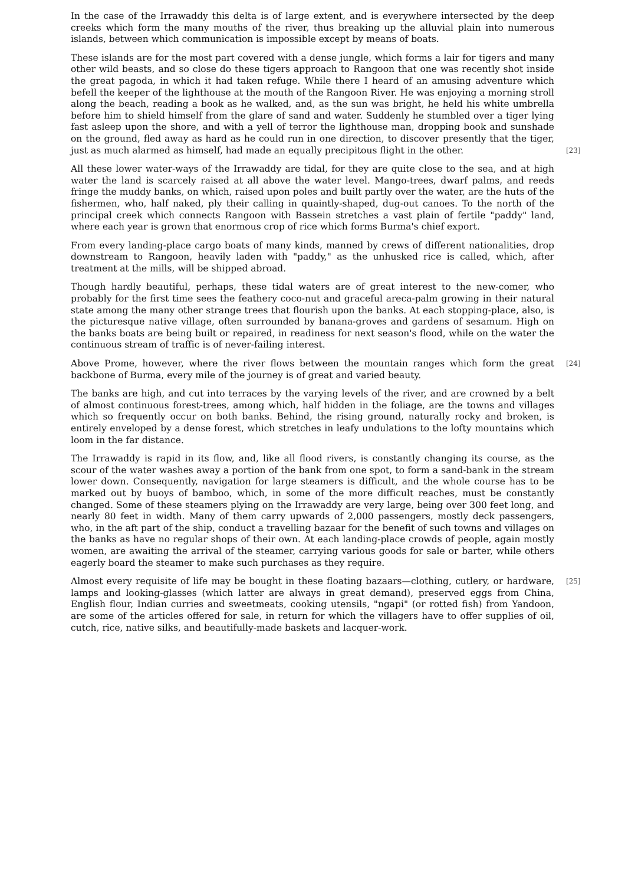In the case of the Irrawaddy this delta is of large extent, and is everywhere intersected by the deep creeks which form the many mouths of the river, thus breaking up the alluvial plain into numerous islands, between which communication is impossible except by means of boats.
These islands are for the most part covered with a dense jungle, which forms a lair for tigers and many other wild beasts, and so close do these tigers approach to Rangoon that one was recently shot inside the great pagoda, in which it had taken refuge. While there I heard of an amusing adventure which befell the keeper of the lighthouse at the mouth of the Rangoon River. He was enjoying a morning stroll along the beach, reading a book as he walked, and, as the sun was bright, he held his white umbrella before him to shield himself from the glare of sand and water. Suddenly he stumbled over a tiger lying fast asleep upon the shore, and with a yell of terror the lighthouse man, dropping book and sunshade on the ground, fled away as hard as he could run in one direction, to discover presently that the tiger, just as much alarmed as himself, had made an
[23]
equally precipitous flight in the other.
All these lower water-ways of the Irrawaddy are tidal, for they are quite close to the sea, and at high water the land is scarcely raised at all above the water level. Mango-trees, dwarf palms, and reeds fringe the muddy banks, on which, raised upon poles and built partly over the water, are the huts of the fishermen, who, half naked, ply their calling in quaintly-shaped, dug-out canoes. To the north of the principal creek which connects Rangoon with Bassein stretches a vast plain of fertile "paddy" land, where each year is grown that enormous crop of rice which forms Burma's chief export.
From every landing-place cargo boats of many kinds, manned by crews of different nationalities, drop downstream to Rangoon, heavily laden with "paddy," as the unhusked rice is called, which, after treatment at the mills, will be shipped abroad.
Though hardly beautiful, perhaps, these tidal waters are of great interest to the new-comer, who probably for the first time sees the feathery coco-nut and graceful areca-palm growing in their natural state among the many other strange trees that flourish upon the banks. At each stopping-place, also, is the picturesque native village, often surrounded by banana-groves and gardens of sesamum. High on the banks boats are being built or repaired, in readiness for next season's flood, while on the water the continuous stream of traffic is of never-failing interest.
[24] Above Prome, however, where the river flows between the mountain ranges which form the great backbone of Burma, every mile of the journey is of great and varied beauty.
The banks are high, and cut into terraces by the varying levels of the river, and are crowned by a belt of almost continuous forest-trees, among which, half hidden in the foliage, are the towns and villages which so frequently occur on both banks. Behind, the rising ground, naturally rocky and broken, is entirely enveloped by a dense forest, which stretches in leafy undulations to the lofty mountains which loom in the far distance.
The Irrawaddy is rapid in its flow, and, like all flood rivers, is constantly changing its course, as the scour of the water washes away a portion of the bank from one spot, to form a sand-bank in the stream lower down. Consequently, navigation for large steamers is difficult, and the whole course has to be marked out by buoys of bamboo, which, in some of the more difficult reaches, must be constantly changed. Some of these steamers plying on the Irrawaddy are very large, being over 300 feet long, and nearly 80 feet in width. Many of them carry upwards of 2,000 passengers, mostly deck passengers, who, in the aft part of the ship, conduct a travelling bazaar for the benefit of such towns and villages on the banks as have no regular shops of their own. At each landing-place crowds of people, again mostly women, are awaiting the arrival of the steamer, carrying various goods for sale or barter, while others eagerly board the steamer to make such purchases as they require.
[25] Almost every requisite of life may be bought in these floating bazaars—clothing, cutlery, or hardware, lamps and looking-glasses (which latter are always in great demand), preserved eggs from China, English flour, Indian curries and sweetmeats, cooking utensils, "ngapi" (or rotted fish) from Yandoon, are some of the articles offered for sale, in return for which the villagers have to offer supplies of oil, cutch, rice, native silks, and beautifully-made baskets and lacquer-work.